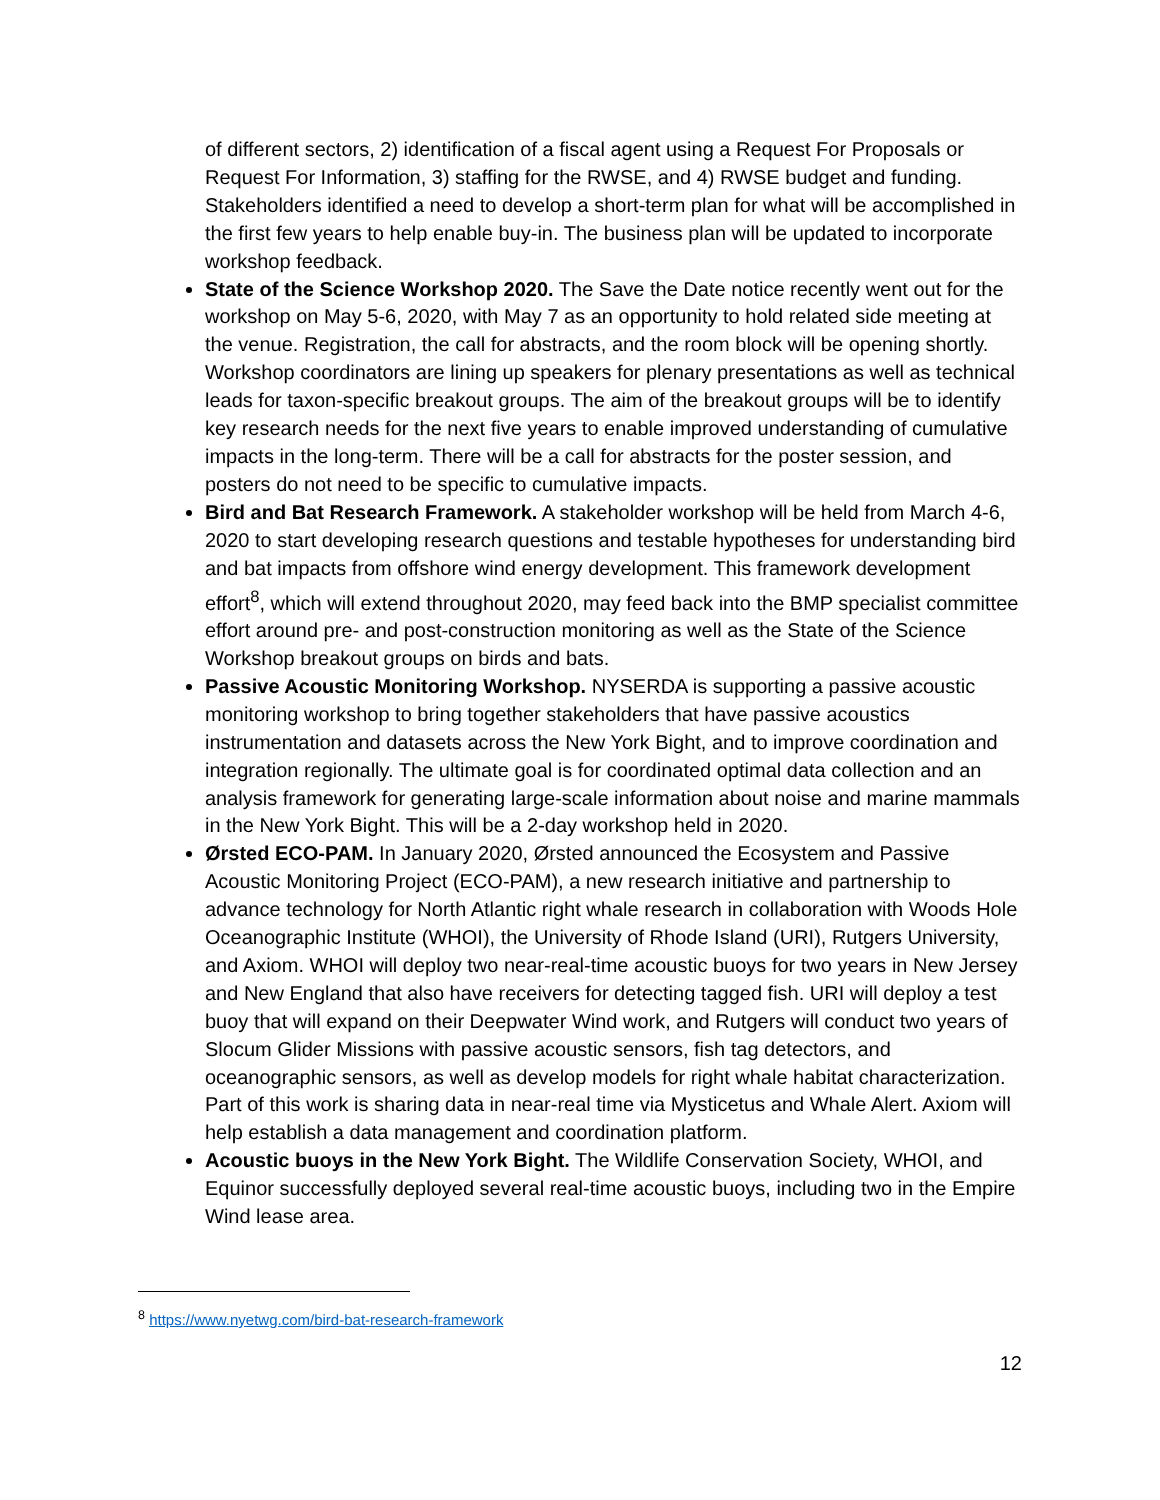of different sectors, 2) identification of a fiscal agent using a Request For Proposals or Request For Information, 3) staffing for the RWSE, and 4) RWSE budget and funding. Stakeholders identified a need to develop a short-term plan for what will be accomplished in the first few years to help enable buy-in. The business plan will be updated to incorporate workshop feedback.
State of the Science Workshop 2020. The Save the Date notice recently went out for the workshop on May 5-6, 2020, with May 7 as an opportunity to hold related side meeting at the venue. Registration, the call for abstracts, and the room block will be opening shortly. Workshop coordinators are lining up speakers for plenary presentations as well as technical leads for taxon-specific breakout groups. The aim of the breakout groups will be to identify key research needs for the next five years to enable improved understanding of cumulative impacts in the long-term. There will be a call for abstracts for the poster session, and posters do not need to be specific to cumulative impacts.
Bird and Bat Research Framework. A stakeholder workshop will be held from March 4-6, 2020 to start developing research questions and testable hypotheses for understanding bird and bat impacts from offshore wind energy development. This framework development effort<sup>8</sup>, which will extend throughout 2020, may feed back into the BMP specialist committee effort around pre- and post-construction monitoring as well as the State of the Science Workshop breakout groups on birds and bats.
Passive Acoustic Monitoring Workshop. NYSERDA is supporting a passive acoustic monitoring workshop to bring together stakeholders that have passive acoustics instrumentation and datasets across the New York Bight, and to improve coordination and integration regionally. The ultimate goal is for coordinated optimal data collection and an analysis framework for generating large-scale information about noise and marine mammals in the New York Bight. This will be a 2-day workshop held in 2020.
Ørsted ECO-PAM. In January 2020, Ørsted announced the Ecosystem and Passive Acoustic Monitoring Project (ECO-PAM), a new research initiative and partnership to advance technology for North Atlantic right whale research in collaboration with Woods Hole Oceanographic Institute (WHOI), the University of Rhode Island (URI), Rutgers University, and Axiom. WHOI will deploy two near-real-time acoustic buoys for two years in New Jersey and New England that also have receivers for detecting tagged fish. URI will deploy a test buoy that will expand on their Deepwater Wind work, and Rutgers will conduct two years of Slocum Glider Missions with passive acoustic sensors, fish tag detectors, and oceanographic sensors, as well as develop models for right whale habitat characterization. Part of this work is sharing data in near-real time via Mysticetus and Whale Alert. Axiom will help establish a data management and coordination platform.
Acoustic buoys in the New York Bight. The Wildlife Conservation Society, WHOI, and Equinor successfully deployed several real-time acoustic buoys, including two in the Empire Wind lease area.
<sup>8</sup> https://www.nyetwg.com/bird-bat-research-framework
12